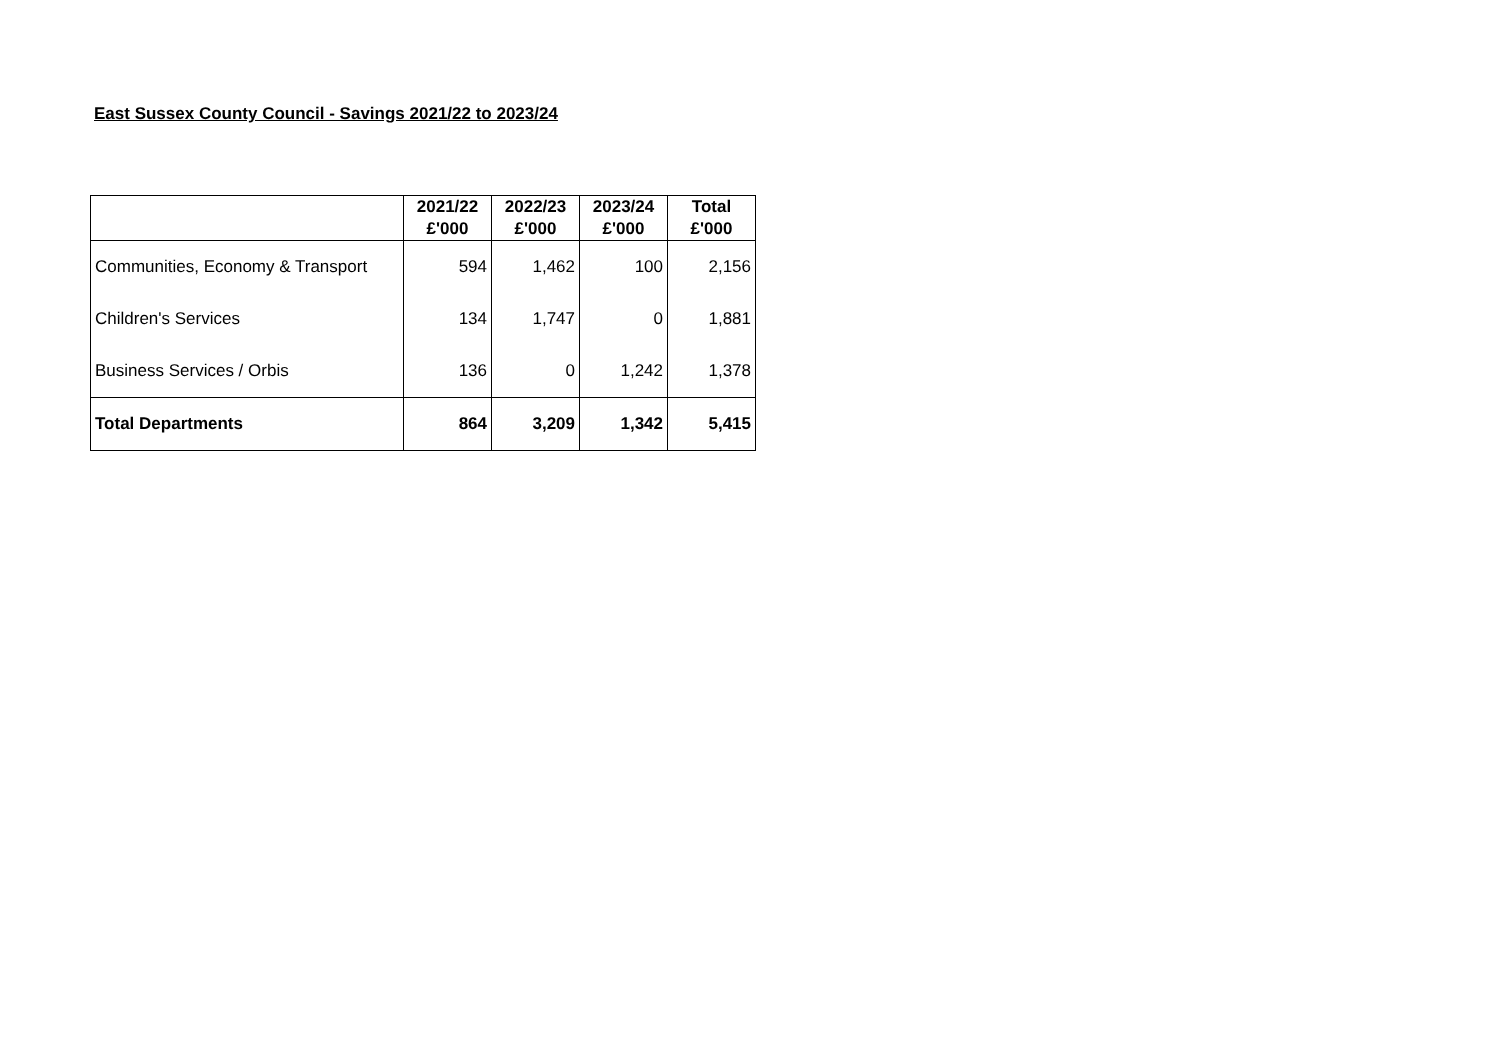East Sussex County Council - Savings 2021/22 to 2023/24
| | 2021/22 £'000 | 2022/23 £'000 | 2023/24 £'000 | Total £'000 |
| --- | --- | --- | --- | --- |
| Communities, Economy & Transport | 594 | 1,462 | 100 | 2,156 |
| Children's Services | 134 | 1,747 | 0 | 1,881 |
| Business Services / Orbis | 136 | 0 | 1,242 | 1,378 |
| Total Departments | 864 | 3,209 | 1,342 | 5,415 |